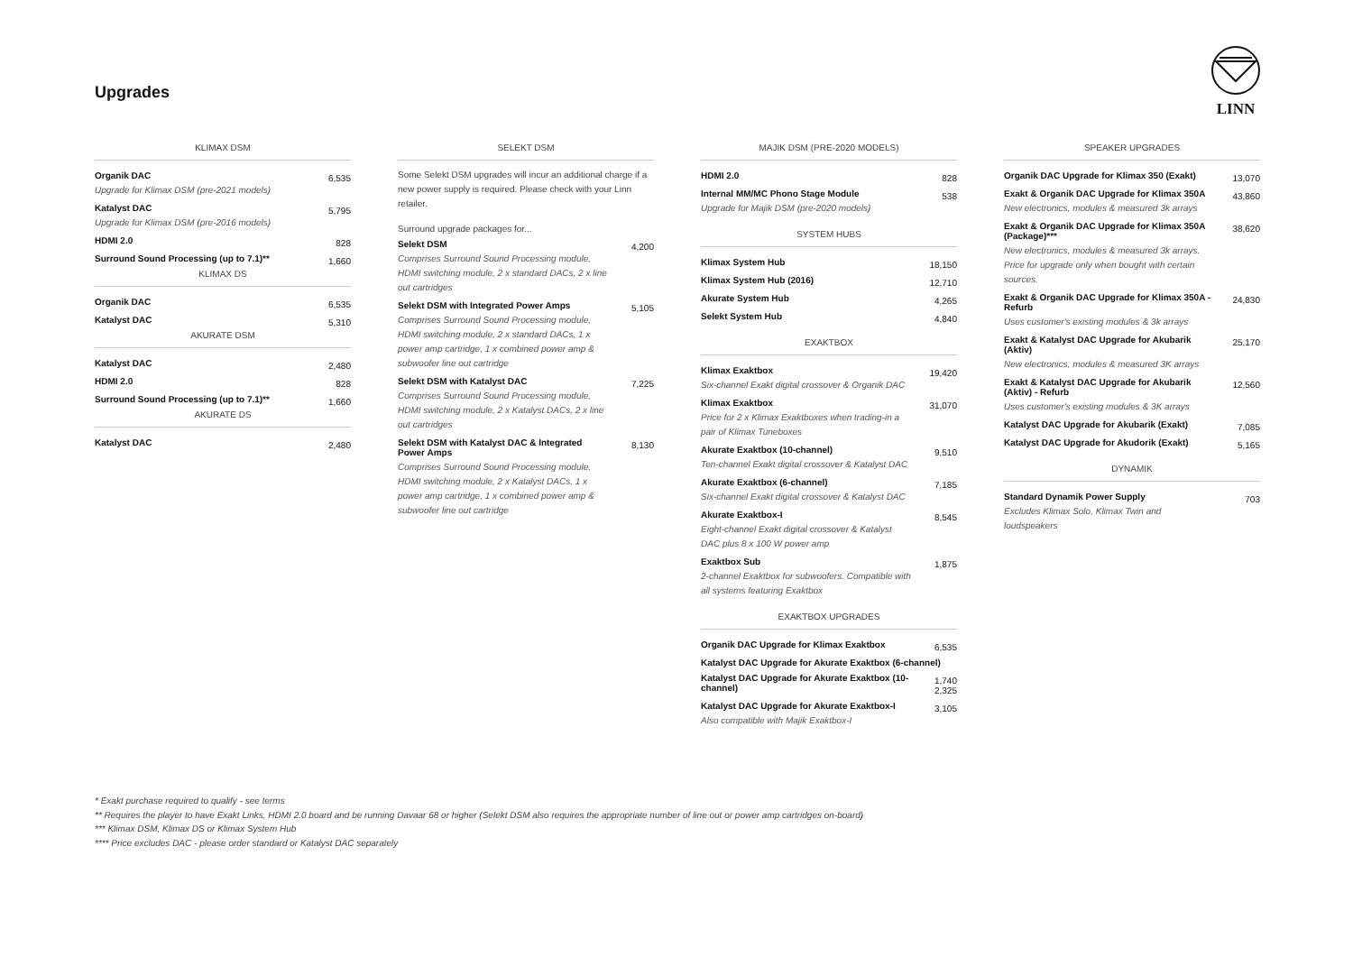Upgrades
LINN
KLIMAX DSM
| Organik DAC Upgrade for Klimax DSM (pre-2021 models) | 6,535 |
| Katalyst DAC Upgrade for Klimax DSM (pre-2016 models) | 5,795 |
| HDMI 2.0 | 828 |
| Surround Sound Processing (up to 7.1)** | 1,660 |
KLIMAX DS
| Organik DAC | 6,535 |
| Katalyst DAC | 5,310 |
AKURATE DSM
| Katalyst DAC | 2,480 |
| HDMI 2.0 | 828 |
| Surround Sound Processing (up to 7.1)** | 1,660 |
AKURATE DS
| Katalyst DAC | 2,480 |
SELEKT DSM
Some Selekt DSM upgrades will incur an additional charge if a new power supply is required. Please check with your Linn retailer.
Surround upgrade packages for...
| Selekt DSM Comprises Surround Sound Processing module, HDMI switching module, 2 x standard DACs, 2 x line out cartridges | 4,200 |
| Selekt DSM with Integrated Power Amps Comprises Surround Sound Processing module, HDMI switching module, 2 x standard DACs, 1 x power amp cartridge, 1 x combined power amp & subwoofer line out cartridge | 5,105 |
| Selekt DSM with Katalyst DAC Comprises Surround Sound Processing module, HDMI switching module, 2 x Katalyst DACs, 2 x line out cartridges | 7,225 |
| Selekt DSM with Katalyst DAC & Integrated Power Amps Comprises Surround Sound Processing module, HDMI switching module, 2 x Katalyst DACs, 1 x power amp cartridge, 1 x combined power amp & subwoofer line out cartridge | 8,130 |
MAJIK DSM (PRE-2020 MODELS)
| HDMI 2.0 | 828 |
| Internal MM/MC Phono Stage Module Upgrade for Majik DSM (pre-2020 models) | 538 |
SYSTEM HUBS
| Klimax System Hub | 18,150 |
| Klimax System Hub (2016) | 12,710 |
| Akurate System Hub | 4,265 |
| Selekt System Hub | 4,840 |
EXAKTBOX
| Klimax Exaktbox Six-channel Exakt digital crossover & Organik DAC | 19,420 |
| Klimax Exaktbox Price for 2 x Klimax Exaktboxes when trading-in a pair of Klimax Tuneboxes | 31,070 |
| Akurate Exaktbox (10-channel) Ten-channel Exakt digital crossover & Katalyst DAC | 9,510 |
| Akurate Exaktbox (6-channel) Six-channel Exakt digital crossover & Katalyst DAC | 7,185 |
| Akurate Exaktbox-I Eight-channel Exakt digital crossover & Katalyst DAC plus 8 x 100 W power amp | 8,545 |
| Exaktbox Sub 2-channel Exaktbox for subwoofers. Compatible with all systems featuring Exaktbox | 1,875 |
EXAKTBOX UPGRADES
| Organik DAC Upgrade for Klimax Exaktbox | 6,535 |
| Katalyst DAC Upgrade for Akurate Exaktbox (6-channel) | |
| Katalyst DAC Upgrade for Akurate Exaktbox (10-channel) | 1,740 2,325 |
| Katalyst DAC Upgrade for Akurate Exaktbox-I Also compatible with Majik Exaktbox-I | 3,105 |
SPEAKER UPGRADES
| Organik DAC Upgrade for Klimax 350 (Exakt) | 13,070 |
| Exakt & Organik DAC Upgrade for Klimax 350A New electronics, modules & measured 3k arrays | 43,860 |
| Exakt & Organik DAC Upgrade for Klimax 350A (Package)*** New electronics, modules & measured 3k arrays. Price for upgrade only when bought with certain sources. | 38,620 |
| Exakt & Organik DAC Upgrade for Klimax 350A - Refurb Uses customer's existing modules & 3k arrays | 24,830 |
| Exakt & Katalyst DAC Upgrade for Akubarik (Aktiv) New electronics, modules & measured 3K arrays | 25,170 |
| Exakt & Katalyst DAC Upgrade for Akubarik (Aktiv) - Refurb Uses customer's existing modules & 3K arrays | 12,560 |
| Katalyst DAC Upgrade for Akubarik (Exakt) | 7,085 |
| Katalyst DAC Upgrade for Akudorik (Exakt) | 5,165 |
DYNAMIK
| Standard Dynamik Power Supply Excludes Klimax Solo, Klimax Twin and loudspeakers | 703 |
* Exakt purchase required to qualify - see terms
** Requires the player to have Exakt Links, HDMI 2.0 board and be running Davaar 68 or higher (Selekt DSM also requires the appropriate number of line out or power amp cartridges on-board)
*** Klimax DSM, Klimax DS or Klimax System Hub
**** Price excludes DAC - please order standard or Katalyst DAC separately